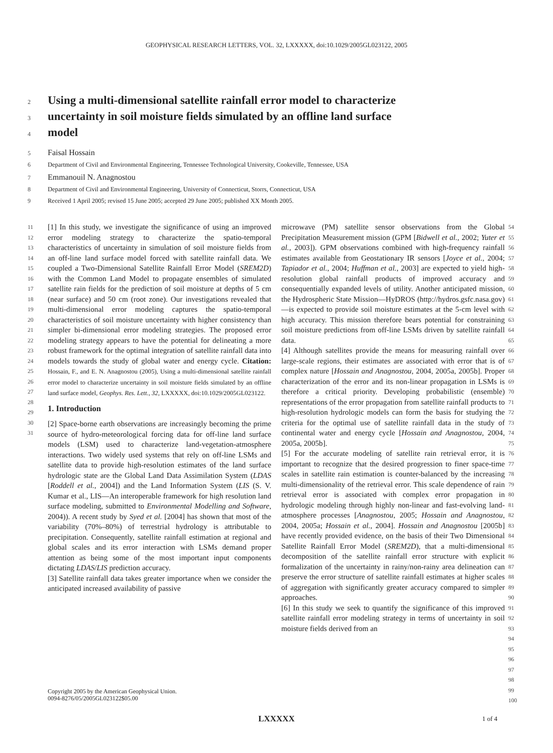GEOPHYSICAL RESEARCH LETTERS, VOL. 32, LXXXXX, doi:10.1029/2005GL023122, 2005
2 Using a multi-dimensional satellite rainfall error model to characterize
3 uncertainty in soil moisture fields simulated by an offline land surface
4 model
5 Faisal Hossain
6 Department of Civil and Environmental Engineering, Tennessee Technological University, Cookeville, Tennessee, USA
7 Emmanouil N. Anagnostou
8 Department of Civil and Environmental Engineering, University of Connecticut, Storrs, Connecticut, USA
9 Received 1 April 2005; revised 15 June 2005; accepted 29 June 2005; published XX Month 2005.
[1] In this study, we investigate the significance of using an improved error modeling strategy to characterize the spatio-temporal characteristics of uncertainty in simulation of soil moisture fields from an off-line land surface model forced with satellite rainfall data. We coupled a Two-Dimensional Satellite Rainfall Error Model (SREM2D) with the Common Land Model to propagate ensembles of simulated satellite rain fields for the prediction of soil moisture at depths of 5 cm (near surface) and 50 cm (root zone). Our investigations revealed that multi-dimensional error modeling captures the spatio-temporal characteristics of soil moisture uncertainty with higher consistency than simpler bi-dimensional error modeling strategies. The proposed error modeling strategy appears to have the potential for delineating a more robust framework for the optimal integration of satellite rainfall data into models towards the study of global water and energy cycle. Citation: Hossain, F., and E. N. Anagnostou (2005), Using a multi-dimensional satellite rainfall error model to characterize uncertainty in soil moisture fields simulated by an offline land surface model, Geophys. Res. Lett., 32, LXXXXX, doi:10.1029/2005GL023122.
1. Introduction
[2] Space-borne earth observations are increasingly becoming the prime source of hydro-meteorological forcing data for off-line land surface models (LSM) used to characterize land-vegetation-atmosphere interactions. Two widely used systems that rely on off-line LSMs and satellite data to provide high-resolution estimates of the land surface hydrologic state are the Global Land Data Assimilation System (LDAS [Roddell et al., 2004]) and the Land Information System (LIS (S. V. Kumar et al., LIS—An interoperable framework for high resolution land surface modeling, submitted to Environmental Modelling and Software, 2004)). A recent study by Syed et al. [2004] has shown that most of the variability (70%–80%) of terrestrial hydrology is attributable to precipitation. Consequently, satellite rainfall estimation at regional and global scales and its error interaction with LSMs demand proper attention as being some of the most important input components dictating LDAS/LIS prediction accuracy.
[3] Satellite rainfall data takes greater importance when we consider the anticipated increased availability of passive
microwave (PM) satellite sensor observations from the Global Precipitation Measurement mission (GPM [Bidwell et al., 2002; Yuter et al., 2003]). GPM observations combined with high-frequency rainfall estimates available from Geostationary IR sensors [Joyce et al., 2004; Tapiador et al., 2004; Huffman et al., 2003] are expected to yield high-resolution global rainfall products of improved accuracy and consequentially expanded levels of utility. Another anticipated mission, the Hydrospheric State Mission—HyDROS (http://hydros.gsfc.nasa.gov)—is expected to provide soil moisture estimates at the 5-cm level with high accuracy. This mission therefore bears potential for constraining soil moisture predictions from off-line LSMs driven by satellite rainfall data.
[4] Although satellites provide the means for measuring rainfall over large-scale regions, their estimates are associated with error that is of complex nature [Hossain and Anagnostou, 2004, 2005a, 2005b]. Proper characterization of the error and its non-linear propagation in LSMs is therefore a critical priority. Developing probabilistic (ensemble) representations of the error propagation from satellite rainfall products to high-resolution hydrologic models can form the basis for studying the criteria for the optimal use of satellite rainfall data in the study of continental water and energy cycle [Hossain and Anagnostou, 2004, 2005a, 2005b].
[5] For the accurate modeling of satellite rain retrieval error, it is important to recognize that the desired progression to finer space-time scales in satellite rain estimation is counter-balanced by the increasing multi-dimensionality of the retrieval error. This scale dependence of rain retrieval error is associated with complex error propagation in hydrologic modeling through highly non-linear and fast-evolving land-atmosphere processes [Anagnostou, 2005; Hossain and Anagnostou, 2004, 2005a; Hossain et al., 2004]. Hossain and Anagnostou [2005b] have recently provided evidence, on the basis of their Two Dimensional Satellite Rainfall Error Model (SREM2D), that a multi-dimensional decomposition of the satellite rainfall error structure with explicit formalization of the uncertainty in rainy/non-rainy area delineation can preserve the error structure of satellite rainfall estimates at higher scales of aggregation with significantly greater accuracy compared to simpler approaches.
[6] In this study we seek to quantify the significance of this improved satellite rainfall error modeling strategy in terms of uncertainty in soil moisture fields derived from an
11
12
13
14
15
16
17
18
19
20
21
22
23
24
25
26
27
28
29
30
31
54
55
56
57
58
59
60
61
62
63
64
65
66
67
68
69
70
71
72
73
74
75
76
77
78
79
80
81
82
83
84
85
86
87
88
89
90
91
92
93
94
95
96
97
98
99
100
Copyright 2005 by the American Geophysical Union.
0094-8276/05/2005GL023122$05.00
LXXXXX 1 of 4